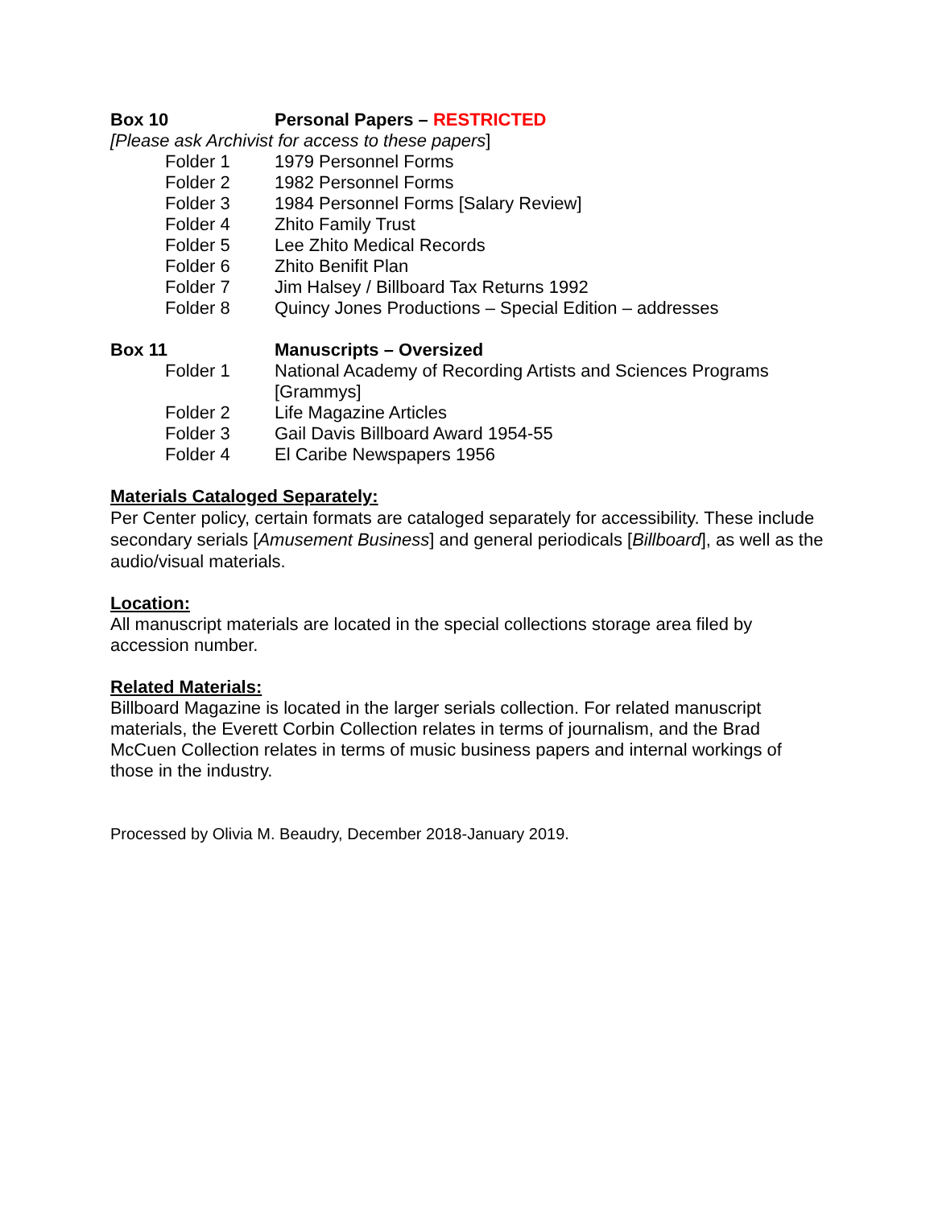Box 10 Personal Papers – RESTRICTED
[Please ask Archivist for access to these papers]
Folder 1 1979 Personnel Forms
Folder 2 1982 Personnel Forms
Folder 3 1984 Personnel Forms [Salary Review]
Folder 4 Zhito Family Trust
Folder 5 Lee Zhito Medical Records
Folder 6 Zhito Benifit Plan
Folder 7 Jim Halsey / Billboard Tax Returns 1992
Folder 8 Quincy Jones Productions – Special Edition – addresses
Box 11 Manuscripts – Oversized
Folder 1 National Academy of Recording Artists and Sciences Programs [Grammys]
Folder 2 Life Magazine Articles
Folder 3 Gail Davis Billboard Award 1954-55
Folder 4 El Caribe Newspapers 1956
Materials Cataloged Separately:
Per Center policy, certain formats are cataloged separately for accessibility. These include secondary serials [Amusement Business] and general periodicals [Billboard], as well as the audio/visual materials.
Location:
All manuscript materials are located in the special collections storage area filed by accession number.
Related Materials:
Billboard Magazine is located in the larger serials collection. For related manuscript materials, the Everett Corbin Collection relates in terms of journalism, and the Brad McCuen Collection relates in terms of music business papers and internal workings of those in the industry.
Processed by Olivia M. Beaudry, December 2018-January 2019.